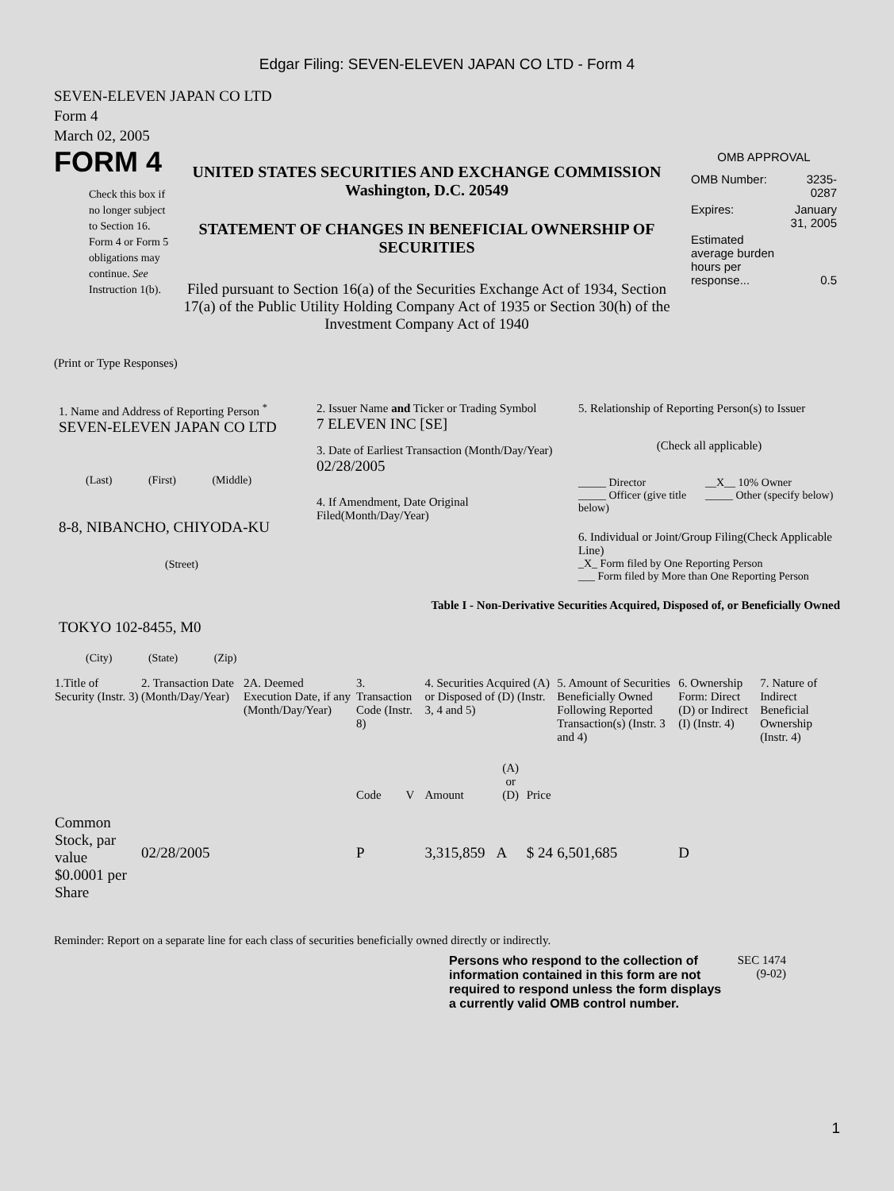Edgar Filing: SEVEN-ELEVEN JAPAN CO LTD - Form 4
SEVEN-ELEVEN JAPAN CO LTD
Form 4
March 02, 2005
FORM 4
Check this box if no longer subject to Section 16. Form 4 or Form 5 obligations may continue. See Instruction 1(b).
UNITED STATES SECURITIES AND EXCHANGE COMMISSION
Washington, D.C. 20549
STATEMENT OF CHANGES IN BENEFICIAL OWNERSHIP OF SECURITIES
Filed pursuant to Section 16(a) of the Securities Exchange Act of 1934, Section 17(a) of the Public Utility Holding Company Act of 1935 or Section 30(h) of the Investment Company Act of 1940
OMB APPROVAL
| OMB Number: | 3235-0287 |
| Expires: | January 31, 2005 |
| Estimated average burden hours per response... | 0.5 |
(Print or Type Responses)
1. Name and Address of Reporting Person <sup>*</sup>
SEVEN-ELEVEN JAPAN CO LTD
(Last) (First) (Middle)
8-8, NIBANCHO, CHIYODA-KU
(Street)
TOKYO 102-8455, M0
(City) (State) (Zip)
2. Issuer Name and Ticker or Trading Symbol
7 ELEVEN INC [SE]
3. Date of Earliest Transaction (Month/Day/Year)
02/28/2005
4. If Amendment, Date Original Filed(Month/Day/Year)
5. Relationship of Reporting Person(s) to Issuer
(Check all applicable)
_____ Director
_____ Officer (give title below)
__X__ 10% Owner
_____ Other (specify below)
6. Individual or Joint/Group Filing(Check Applicable Line)
_X_ Form filed by One Reporting Person
___ Form filed by More than One Reporting Person
Table I - Non-Derivative Securities Acquired, Disposed of, or Beneficially Owned
| 1.Title of Security (Instr. 3) | 2. Transaction Date (Month/Day/Year) | 2A. Deemed Execution Date, if any (Month/Day/Year) | 3. Transaction Code (Instr. 8) | | 4. Securities Acquired (A) or Disposed of (D) (Instr. 3, 4 and 5) | | | 5. Amount of Securities Beneficially Owned Following Reported Transaction(s) (Instr. 3 and 4) | 6. Ownership Form: Direct (D) or Indirect (I) (Instr. 4) | 7. Nature of Indirect Beneficial Ownership (Instr. 4) |
| --- | --- | --- | --- | --- | --- | --- | --- | --- | --- | --- |
| | | | Code | V | Amount | (A) or (D) | Price | | | |
| Common Stock, par value $0.0001 per Share | 02/28/2005 | | P | | 3,315,859 | A | $ 24 | 6,501,685 | D | |
Reminder: Report on a separate line for each class of securities beneficially owned directly or indirectly.
Persons who respond to the collection of information contained in this form are not required to respond unless the form displays a currently valid OMB control number.
SEC 1474
(9-02)
1